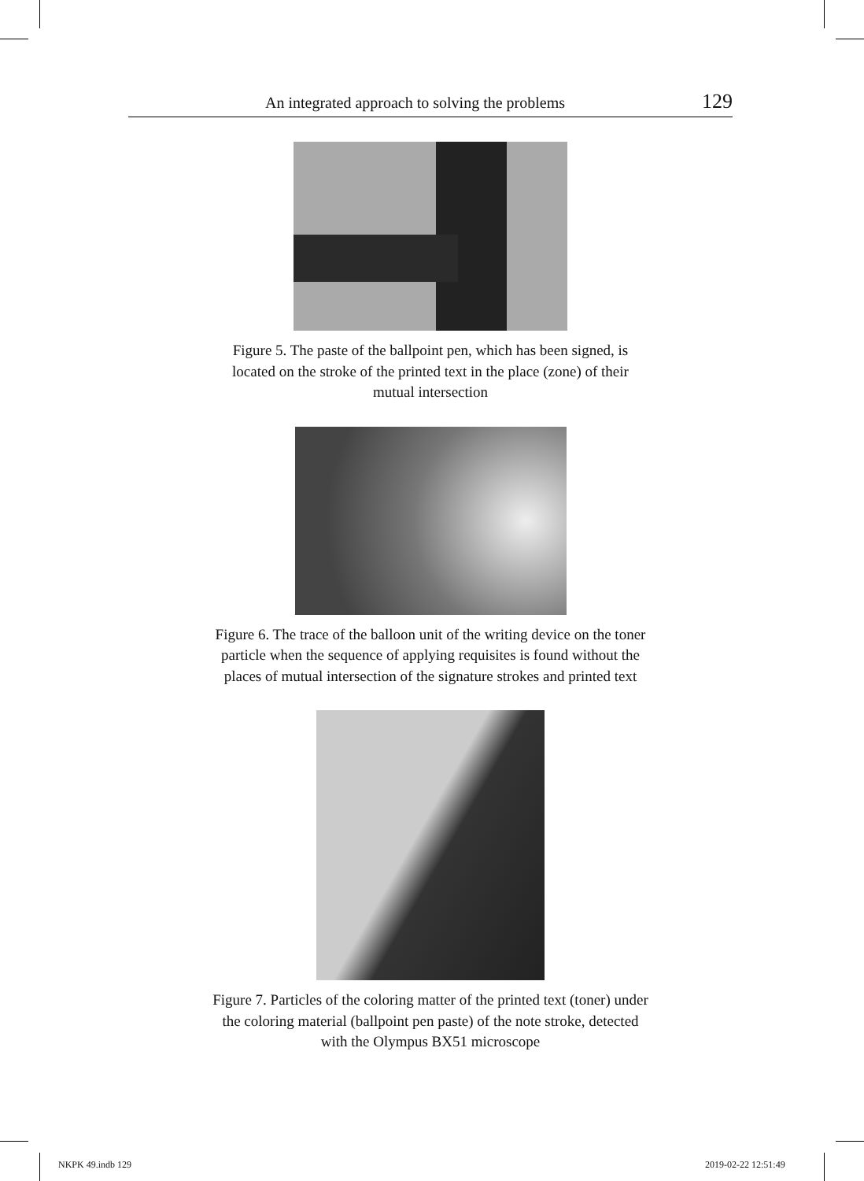An integrated approach to solving the problems 129
Figure 5. The paste of the ballpoint pen, which has been signed, is located on the stroke of the printed text in the place (zone) of their mutual intersection
Figure 6. The trace of the balloon unit of the writing device on the toner particle when the sequence of applying requisites is found without the places of mutual intersection of the signature strokes and printed text
Figure 7. Particles of the coloring matter of the printed text (toner) under the coloring material (ballpoint pen paste) of the note stroke, detected with the Olympus BX51 microscope
NKPK 49.indb 129 2019-02-22 12:51:49